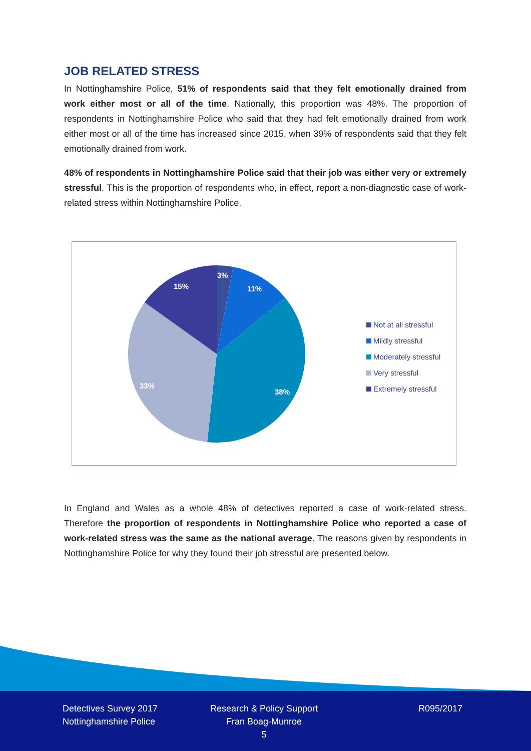JOB RELATED STRESS
In Nottinghamshire Police, 51% of respondents said that they felt emotionally drained from work either most or all of the time. Nationally, this proportion was 48%. The proportion of respondents in Nottinghamshire Police who said that they had felt emotionally drained from work either most or all of the time has increased since 2015, when 39% of respondents said that they felt emotionally drained from work.
48% of respondents in Nottinghamshire Police said that their job was either very or extremely stressful. This is the proportion of respondents who, in effect, report a non-diagnostic case of work-related stress within Nottinghamshire Police.
3%
11%
38%
33%
15%
Not at all stressful
Mildly stressful
Moderately stressful
Very stressful
Extremely stressful
In England and Wales as a whole 48% of detectives reported a case of work-related stress. Therefore the proportion of respondents in Nottinghamshire Police who reported a case of work-related stress was the same as the national average. The reasons given by respondents in Nottinghamshire Police for why they found their job stressful are presented below.
Detectives Survey 2017
Nottinghamshire Police
Research & Policy Support
Fran Boag-Munroe
5
R095/2017